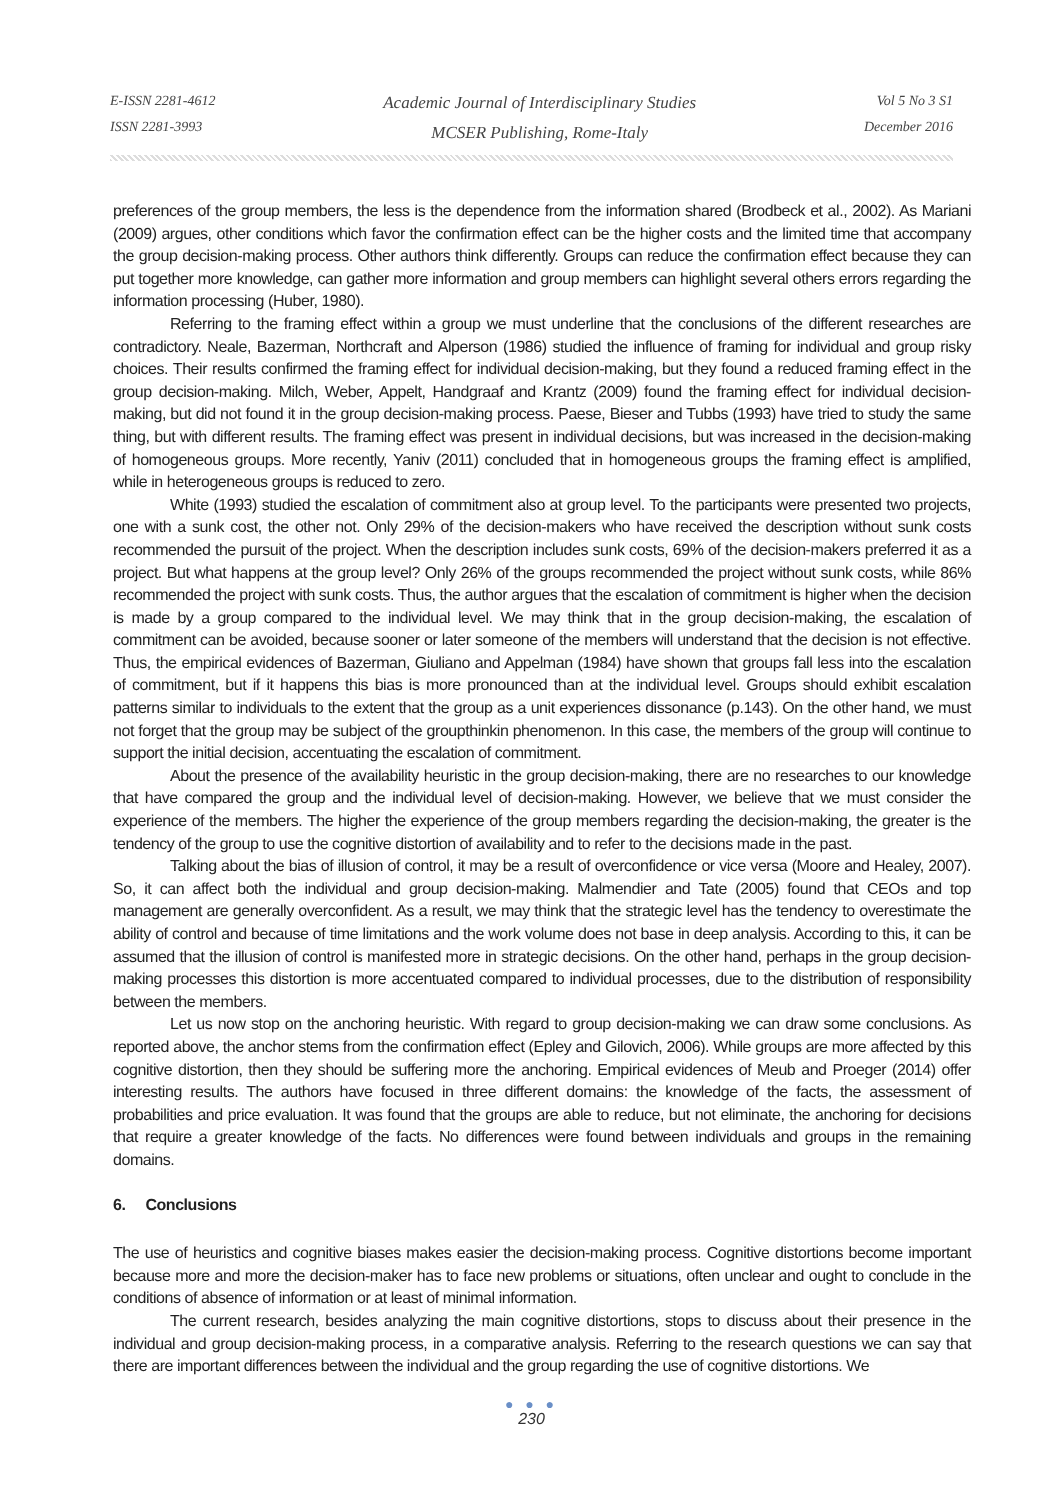E-ISSN 2281-4612
ISSN 2281-3993
Academic Journal of Interdisciplinary Studies
MCSER Publishing, Rome-Italy
Vol 5 No 3 S1
December 2016
preferences of the group members, the less is the dependence from the information shared (Brodbeck et al., 2002). As Mariani (2009) argues, other conditions which favor the confirmation effect can be the higher costs and the limited time that accompany the group decision-making process. Other authors think differently. Groups can reduce the confirmation effect because they can put together more knowledge, can gather more information and group members can highlight several others errors regarding the information processing (Huber, 1980).
Referring to the framing effect within a group we must underline that the conclusions of the different researches are contradictory. Neale, Bazerman, Northcraft and Alperson (1986) studied the influence of framing for individual and group risky choices. Their results confirmed the framing effect for individual decision-making, but they found a reduced framing effect in the group decision-making. Milch, Weber, Appelt, Handgraaf and Krantz (2009) found the framing effect for individual decision-making, but did not found it in the group decision-making process. Paese, Bieser and Tubbs (1993) have tried to study the same thing, but with different results. The framing effect was present in individual decisions, but was increased in the decision-making of homogeneous groups. More recently, Yaniv (2011) concluded that in homogeneous groups the framing effect is amplified, while in heterogeneous groups is reduced to zero.
White (1993) studied the escalation of commitment also at group level. To the participants were presented two projects, one with a sunk cost, the other not. Only 29% of the decision-makers who have received the description without sunk costs recommended the pursuit of the project. When the description includes sunk costs, 69% of the decision-makers preferred it as a project. But what happens at the group level? Only 26% of the groups recommended the project without sunk costs, while 86% recommended the project with sunk costs. Thus, the author argues that the escalation of commitment is higher when the decision is made by a group compared to the individual level. We may think that in the group decision-making, the escalation of commitment can be avoided, because sooner or later someone of the members will understand that the decision is not effective. Thus, the empirical evidences of Bazerman, Giuliano and Appelman (1984) have shown that groups fall less into the escalation of commitment, but if it happens this bias is more pronounced than at the individual level. Groups should exhibit escalation patterns similar to individuals to the extent that the group as a unit experiences dissonance (p.143). On the other hand, we must not forget that the group may be subject of the groupthinkin phenomenon. In this case, the members of the group will continue to support the initial decision, accentuating the escalation of commitment.
About the presence of the availability heuristic in the group decision-making, there are no researches to our knowledge that have compared the group and the individual level of decision-making. However, we believe that we must consider the experience of the members. The higher the experience of the group members regarding the decision-making, the greater is the tendency of the group to use the cognitive distortion of availability and to refer to the decisions made in the past.
Talking about the bias of illusion of control, it may be a result of overconfidence or vice versa (Moore and Healey, 2007). So, it can affect both the individual and group decision-making. Malmendier and Tate (2005) found that CEOs and top management are generally overconfident. As a result, we may think that the strategic level has the tendency to overestimate the ability of control and because of time limitations and the work volume does not base in deep analysis. According to this, it can be assumed that the illusion of control is manifested more in strategic decisions. On the other hand, perhaps in the group decision-making processes this distortion is more accentuated compared to individual processes, due to the distribution of responsibility between the members.
Let us now stop on the anchoring heuristic. With regard to group decision-making we can draw some conclusions. As reported above, the anchor stems from the confirmation effect (Epley and Gilovich, 2006). While groups are more affected by this cognitive distortion, then they should be suffering more the anchoring. Empirical evidences of Meub and Proeger (2014) offer interesting results. The authors have focused in three different domains: the knowledge of the facts, the assessment of probabilities and price evaluation. It was found that the groups are able to reduce, but not eliminate, the anchoring for decisions that require a greater knowledge of the facts. No differences were found between individuals and groups in the remaining domains.
6. Conclusions
The use of heuristics and cognitive biases makes easier the decision-making process. Cognitive distortions become important because more and more the decision-maker has to face new problems or situations, often unclear and ought to conclude in the conditions of absence of information or at least of minimal information.
The current research, besides analyzing the main cognitive distortions, stops to discuss about their presence in the individual and group decision-making process, in a comparative analysis. Referring to the research questions we can say that there are important differences between the individual and the group regarding the use of cognitive distortions. We
● ● ●
230